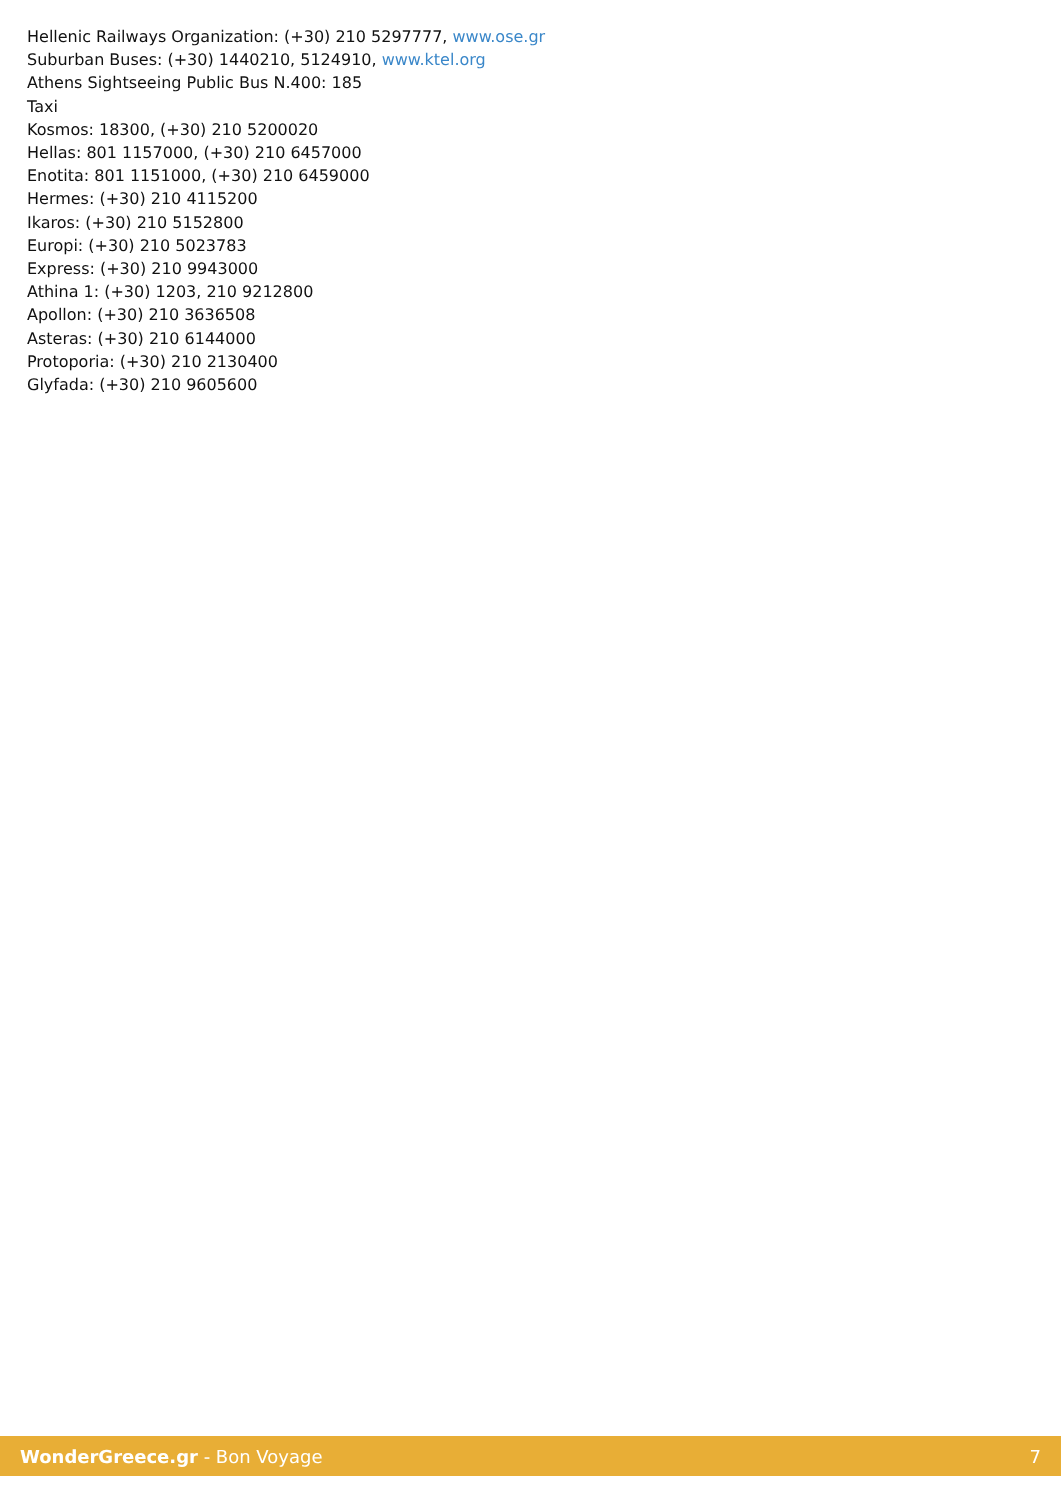Hellenic Railways Organization: (+30) 210 5297777, www.ose.gr
Suburban Buses: (+30) 1440210, 5124910, www.ktel.org
Athens Sightseeing Public Bus N.400: 185
Taxi
Kosmos: 18300, (+30) 210 5200020
Hellas: 801 1157000, (+30) 210 6457000
Enotita: 801 1151000, (+30) 210 6459000
Hermes: (+30) 210 4115200
Ikaros: (+30) 210 5152800
Europi: (+30) 210 5023783
Express: (+30) 210 9943000
Athina 1: (+30) 1203, 210 9212800
Apollon: (+30) 210 3636508
Asteras: (+30) 210 6144000
Protoporia: (+30) 210 2130400
Glyfada: (+30) 210 9605600
WonderGreece.gr - Bon Voyage 7